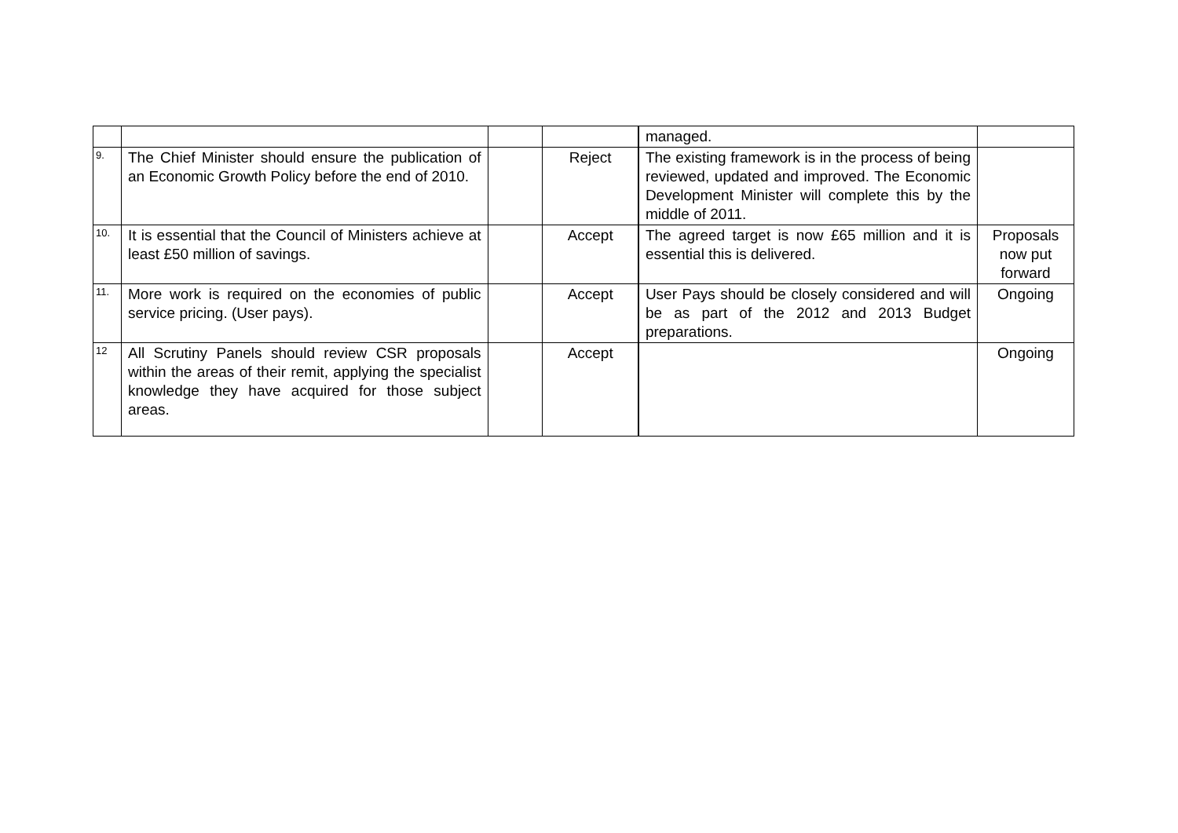| | | | | managed. | |
| 9. | The Chief Minister should ensure the publication of an Economic Growth Policy before the end of 2010. | | Reject | The existing framework is in the process of being reviewed, updated and improved. The Economic Development Minister will complete this by the middle of 2011. | |
| 10. | It is essential that the Council of Ministers achieve at least £50 million of savings. | | Accept | The agreed target is now £65 million and it is essential this is delivered. | Proposals now put forward |
| 11. | More work is required on the economies of public service pricing. (User pays). | | Accept | User Pays should be closely considered and will be as part of the 2012 and 2013 Budget preparations. | Ongoing |
| 12 | All Scrutiny Panels should review CSR proposals within the areas of their remit, applying the specialist knowledge they have acquired for those subject areas. | | Accept | | Ongoing |